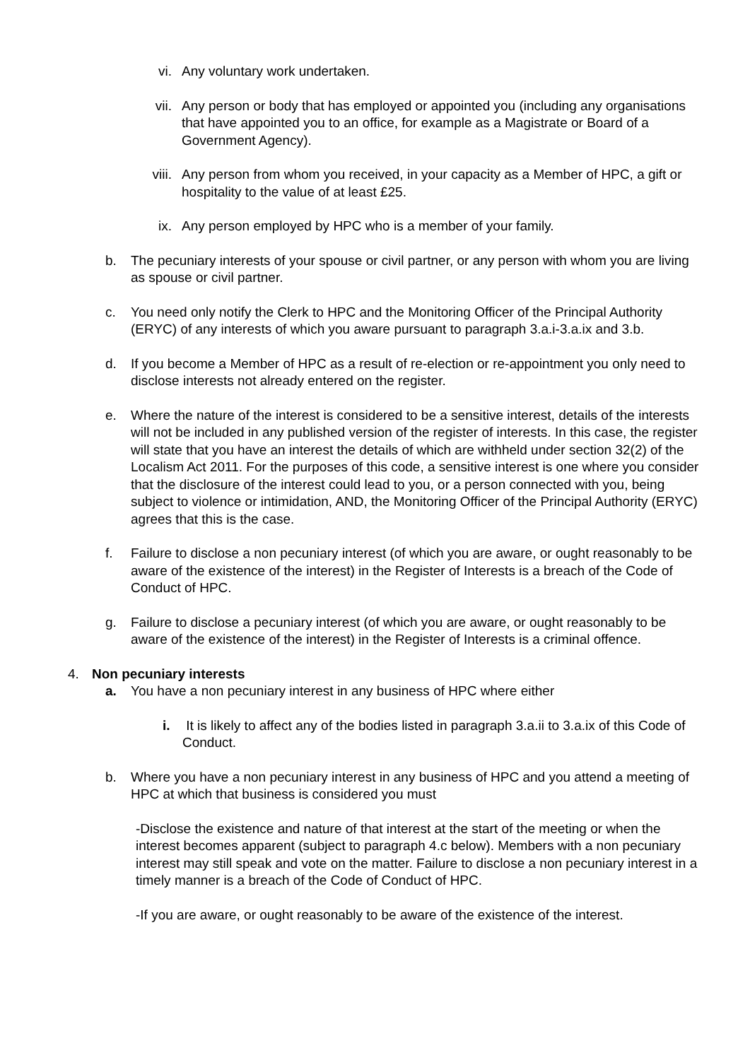vi. Any voluntary work undertaken.
vii. Any person or body that has employed or appointed you (including any organisations that have appointed you to an office, for example as a Magistrate or Board of a Government Agency).
viii. Any person from whom you received, in your capacity as a Member of HPC, a gift or hospitality to the value of at least £25.
ix. Any person employed by HPC who is a member of your family.
b. The pecuniary interests of your spouse or civil partner, or any person with whom you are living as spouse or civil partner.
c. You need only notify the Clerk to HPC and the Monitoring Officer of the Principal Authority (ERYC) of any interests of which you aware pursuant to paragraph 3.a.i-3.a.ix and 3.b.
d. If you become a Member of HPC as a result of re-election or re-appointment you only need to disclose interests not already entered on the register.
e. Where the nature of the interest is considered to be a sensitive interest, details of the interests will not be included in any published version of the register of interests. In this case, the register will state that you have an interest the details of which are withheld under section 32(2) of the Localism Act 2011. For the purposes of this code, a sensitive interest is one where you consider that the disclosure of the interest could lead to you, or a person connected with you, being subject to violence or intimidation, AND, the Monitoring Officer of the Principal Authority (ERYC) agrees that this is the case.
f. Failure to disclose a non pecuniary interest (of which you are aware, or ought reasonably to be aware of the existence of the interest) in the Register of Interests is a breach of the Code of Conduct of HPC.
g. Failure to disclose a pecuniary interest (of which you are aware, or ought reasonably to be aware of the existence of the interest) in the Register of Interests is a criminal offence.
4. Non pecuniary interests
a. You have a non pecuniary interest in any business of HPC where either
i.
It is likely to affect any of the bodies listed in paragraph 3.a.ii to 3.a.ix of this Code of Conduct.
b. Where you have a non pecuniary interest in any business of HPC and you attend a meeting of HPC at which that business is considered you must
-Disclose the existence and nature of that interest at the start of the meeting or when the interest becomes apparent (subject to paragraph 4.c below). Members with a non pecuniary interest may still speak and vote on the matter. Failure to disclose a non pecuniary interest in a timely manner is a breach of the Code of Conduct of HPC.
-If you are aware, or ought reasonably to be aware of the existence of the interest.